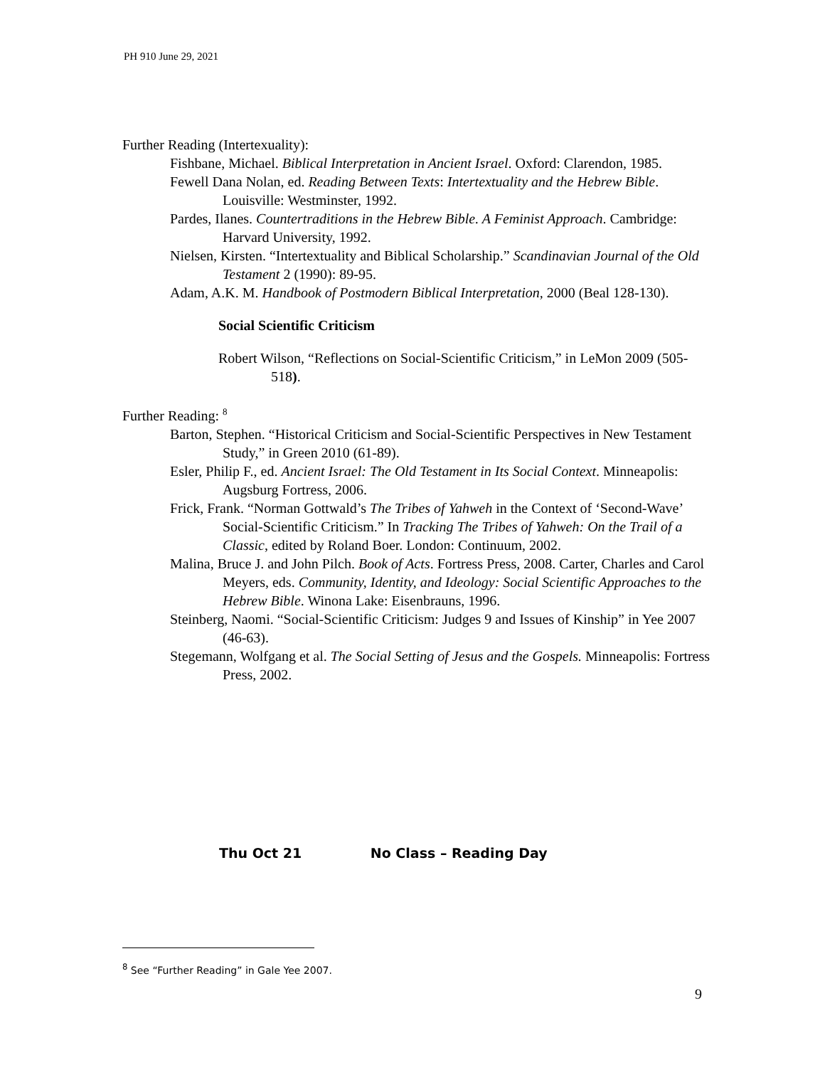PH 910 June 29, 2021
Further Reading (Intertexuality):
Fishbane, Michael. Biblical Interpretation in Ancient Israel. Oxford: Clarendon, 1985.
Fewell Dana Nolan, ed. Reading Between Texts: Intertextuality and the Hebrew Bible. Louisville: Westminster, 1992.
Pardes, Ilanes. Countertraditions in the Hebrew Bible. A Feminist Approach. Cambridge: Harvard University, 1992.
Nielsen, Kirsten. “Intertextuality and Biblical Scholarship.” Scandinavian Journal of the Old Testament 2 (1990): 89-95.
Adam, A.K. M. Handbook of Postmodern Biblical Interpretation, 2000 (Beal 128-130).
Social Scientific Criticism
Robert Wilson, “Reflections on Social-Scientific Criticism,” in LeMon 2009 (505-518).
Further Reading: <sup>8</sup>
Barton, Stephen. “Historical Criticism and Social-Scientific Perspectives in New Testament Study,” in Green 2010 (61-89).
Esler, Philip F., ed. Ancient Israel: The Old Testament in Its Social Context. Minneapolis: Augsburg Fortress, 2006.
Frick, Frank. “Norman Gottwald’s The Tribes of Yahweh in the Context of ‘Second-Wave’ Social-Scientific Criticism.” In Tracking The Tribes of Yahweh: On the Trail of a Classic, edited by Roland Boer. London: Continuum, 2002.
Malina, Bruce J. and John Pilch. Book of Acts. Fortress Press, 2008. Carter, Charles and Carol Meyers, eds. Community, Identity, and Ideology: Social Scientific Approaches to the Hebrew Bible. Winona Lake: Eisenbrauns, 1996.
Steinberg, Naomi. “Social-Scientific Criticism: Judges 9 and Issues of Kinship” in Yee 2007 (46-63).
Stegemann, Wolfgang et al. The Social Setting of Jesus and the Gospels. Minneapolis: Fortress Press, 2002.
Thu Oct 21 No Class – Reading Day
<sup>8</sup> See “Further Reading” in Gale Yee 2007.
9